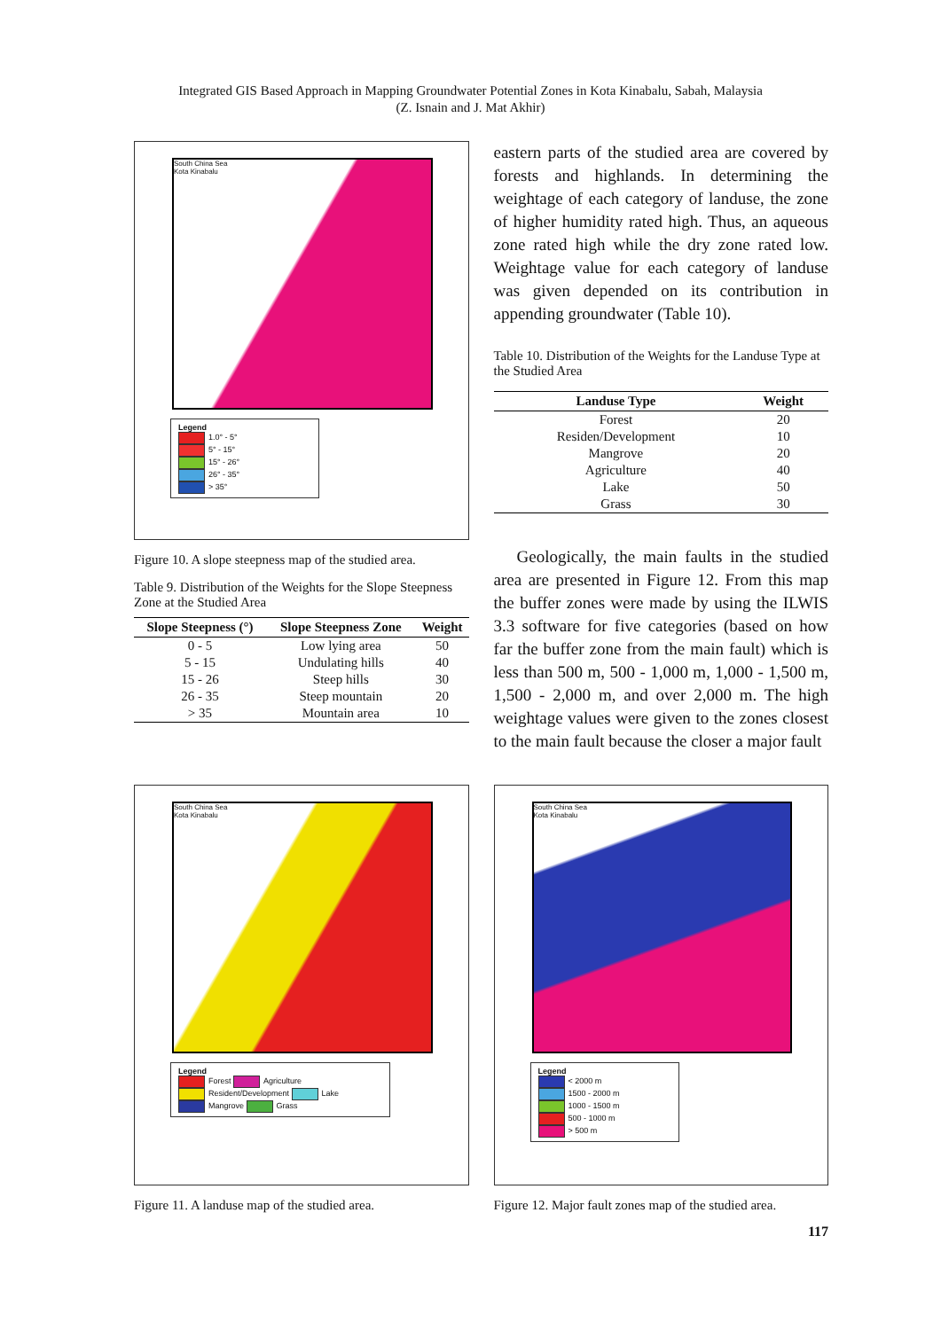Integrated GIS Based Approach in Mapping Groundwater Potential Zones in Kota Kinabalu, Sabah, Malaysia
(Z. Isnain and J. Mat Akhir)
South China Sea
Kota Kinabalu
Legend
1.0° - 5°
5° - 15°
15° - 26°
26° - 35°
> 35°
Figure 10. A slope steepness map of the studied area.
Table 9. Distribution of the Weights for the Slope Steepness Zone at the Studied Area
| Slope Steepness (°) | Slope Steepness Zone | Weight |
| --- | --- | --- |
| 0 - 5 | Low lying area | 50 |
| 5 - 15 | Undulating hills | 40 |
| 15 - 26 | Steep hills | 30 |
| 26 - 35 | Steep mountain | 20 |
| > 35 | Mountain area | 10 |
eastern parts of the studied area are covered by forests and highlands. In determining the weightage of each category of landuse, the zone of higher humidity rated high. Thus, an aqueous zone rated high while the dry zone rated low. Weightage value for each category of landuse was given depended on its contribution in appending groundwater (Table 10).
Table 10. Distribution of the Weights for the Landuse Type at the Studied Area
| Landuse Type | Weight |
| --- | --- |
| Forest | 20 |
| Residen/Development | 10 |
| Mangrove | 20 |
| Agriculture | 40 |
| Lake | 50 |
| Grass | 30 |
Geologically, the main faults in the studied area are presented in Figure 12. From this map the buffer zones were made by using the ILWIS 3.3 software for five categories (based on how far the buffer zone from the main fault) which is less than 500 m, 500 - 1,000 m, 1,000 - 1,500 m, 1,500 - 2,000 m, and over 2,000 m. The high weightage values were given to the zones closest to the main fault because the closer a major fault
South China Sea
Kota Kinabalu
Legend
Forest Agriculture
Resident/Development Lake
Mangrove Grass
Figure 11. A landuse map of the studied area.
South China Sea
Kota Kinabalu
Legend
< 2000 m
1500 - 2000 m
1000 - 1500 m
500 - 1000 m
> 500 m
Figure 12. Major fault zones map of the studied area.
117